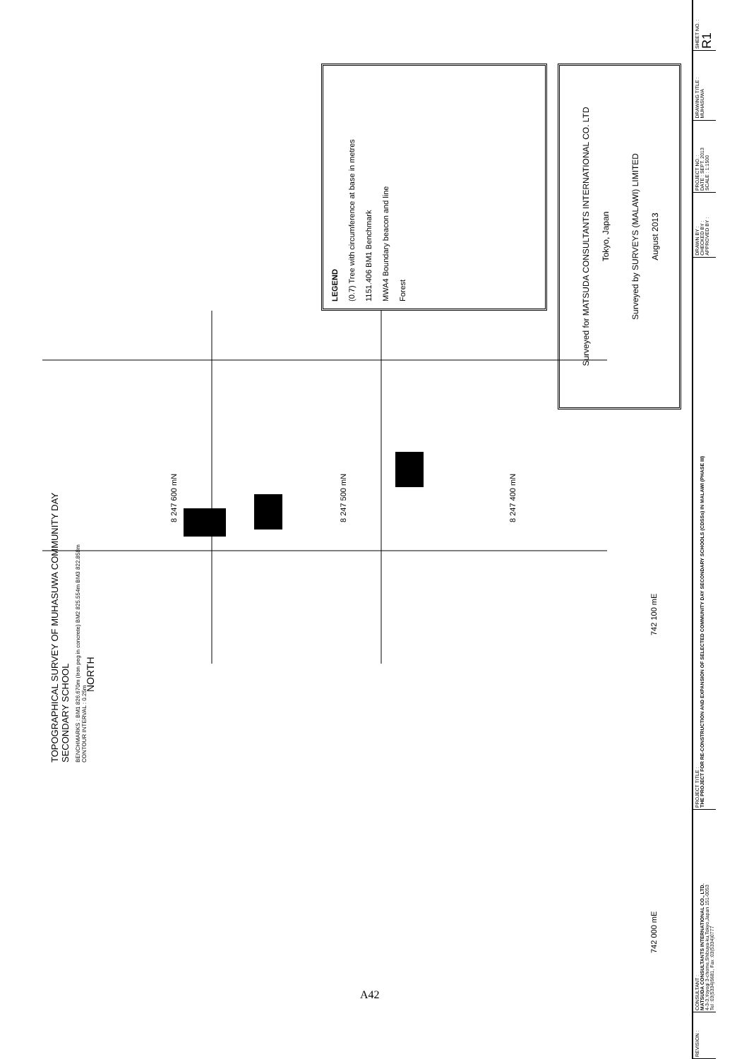TOPOGRAPHICAL SURVEY OF MUHASUWA COMMUNITY DAY SECONDARY SCHOOL
BENCHMARKS : BM1 826.670m (Iron peg in concrete) BM2 825.554m BM3 822.858m
CONTOUR INTERVAL : 0.25m
NORTH
8 247 600 mN
8 247 500 mN
8 247 400 mN
742 000 mE 742 100 mE
LEGEND
(0.7) Tree with circumference at base in metres
1151.406 BM1 Benchmark
MWA4 Boundary beacon and line
Forest
Surveyed for MATSUDA CONSULTANTS INTERNATIONAL CO. LTD
Tokyo, Japan
Surveyed by SURVEYS (MALAWI) LIMITED
August 2013
| REVISION : | CONSULTANT : MATSUDA CONSULTANTS INTERNATIONAL CO., LTD. 4-3-3,Yoyogi 3-chome,Shibuya-ku,Tokyo,Japan 151-0053 Tel :03(5334)5681, Fax :03(5334)0777 | PROJECT TITLE : THE PROJECT FOR RE-CONSTRUCTION AND EXPANSION OF SELECTED COMMUNITY DAY SECONDARY SCHOOLS (CDSSs) IN MALAWI (PHASE III) | DRAWN BY : CHECKED BY : APPROVED BY : | PROJECT NO. : DATE : SEPT. 2013 SCALE : 1:1500 | DRAWING TITLE : MUHASUWA | SHEET NO. : R1 |
A42